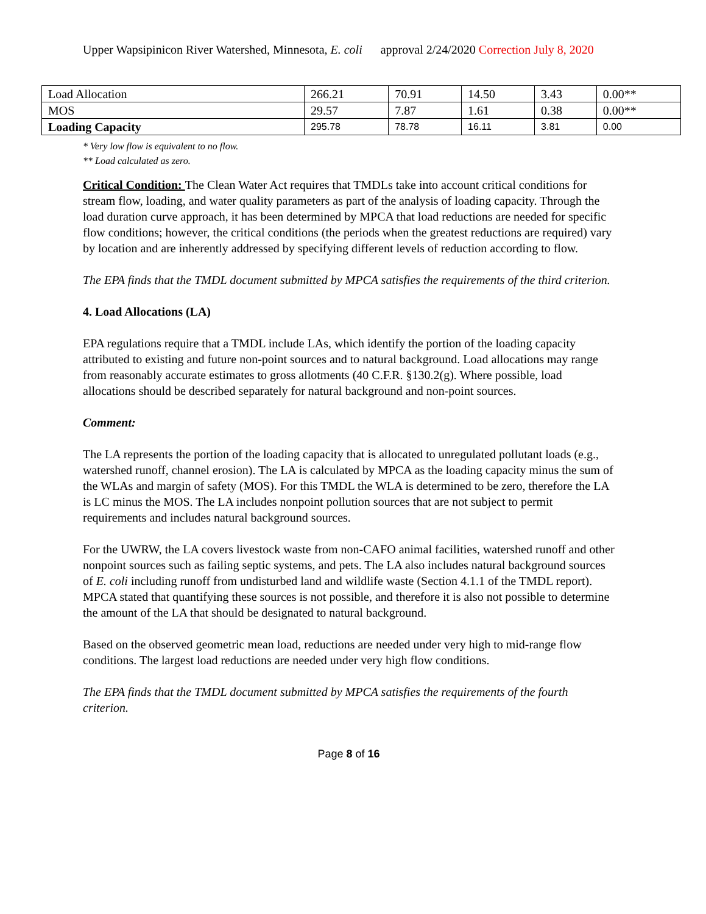Upper Wapsipinicon River Watershed, Minnesota, E. coli approval 2/24/2020 Correction July 8, 2020
| Load Allocation | 266.21 | 70.91 | 14.50 | 3.43 | 0.00** |
| MOS | 29.57 | 7.87 | 1.61 | 0.38 | 0.00** |
| Loading Capacity | 295.78 | 78.78 | 16.11 | 3.81 | 0.00 |
* Very low flow is equivalent to no flow.
** Load calculated as zero.
Critical Condition: The Clean Water Act requires that TMDLs take into account critical conditions for stream flow, loading, and water quality parameters as part of the analysis of loading capacity. Through the load duration curve approach, it has been determined by MPCA that load reductions are needed for specific flow conditions; however, the critical conditions (the periods when the greatest reductions are required) vary by location and are inherently addressed by specifying different levels of reduction according to flow.
The EPA finds that the TMDL document submitted by MPCA satisfies the requirements of the third criterion.
4. Load Allocations (LA)
EPA regulations require that a TMDL include LAs, which identify the portion of the loading capacity attributed to existing and future non-point sources and to natural background. Load allocations may range from reasonably accurate estimates to gross allotments (40 C.F.R. §130.2(g). Where possible, load allocations should be described separately for natural background and non-point sources.
Comment:
The LA represents the portion of the loading capacity that is allocated to unregulated pollutant loads (e.g., watershed runoff, channel erosion). The LA is calculated by MPCA as the loading capacity minus the sum of the WLAs and margin of safety (MOS). For this TMDL the WLA is determined to be zero, therefore the LA is LC minus the MOS. The LA includes nonpoint pollution sources that are not subject to permit requirements and includes natural background sources.
For the UWRW, the LA covers livestock waste from non-CAFO animal facilities, watershed runoff and other nonpoint sources such as failing septic systems, and pets. The LA also includes natural background sources of E. coli including runoff from undisturbed land and wildlife waste (Section 4.1.1 of the TMDL report). MPCA stated that quantifying these sources is not possible, and therefore it is also not possible to determine the amount of the LA that should be designated to natural background.
Based on the observed geometric mean load, reductions are needed under very high to mid-range flow conditions. The largest load reductions are needed under very high flow conditions.
The EPA finds that the TMDL document submitted by MPCA satisfies the requirements of the fourth criterion.
Page 8 of 16